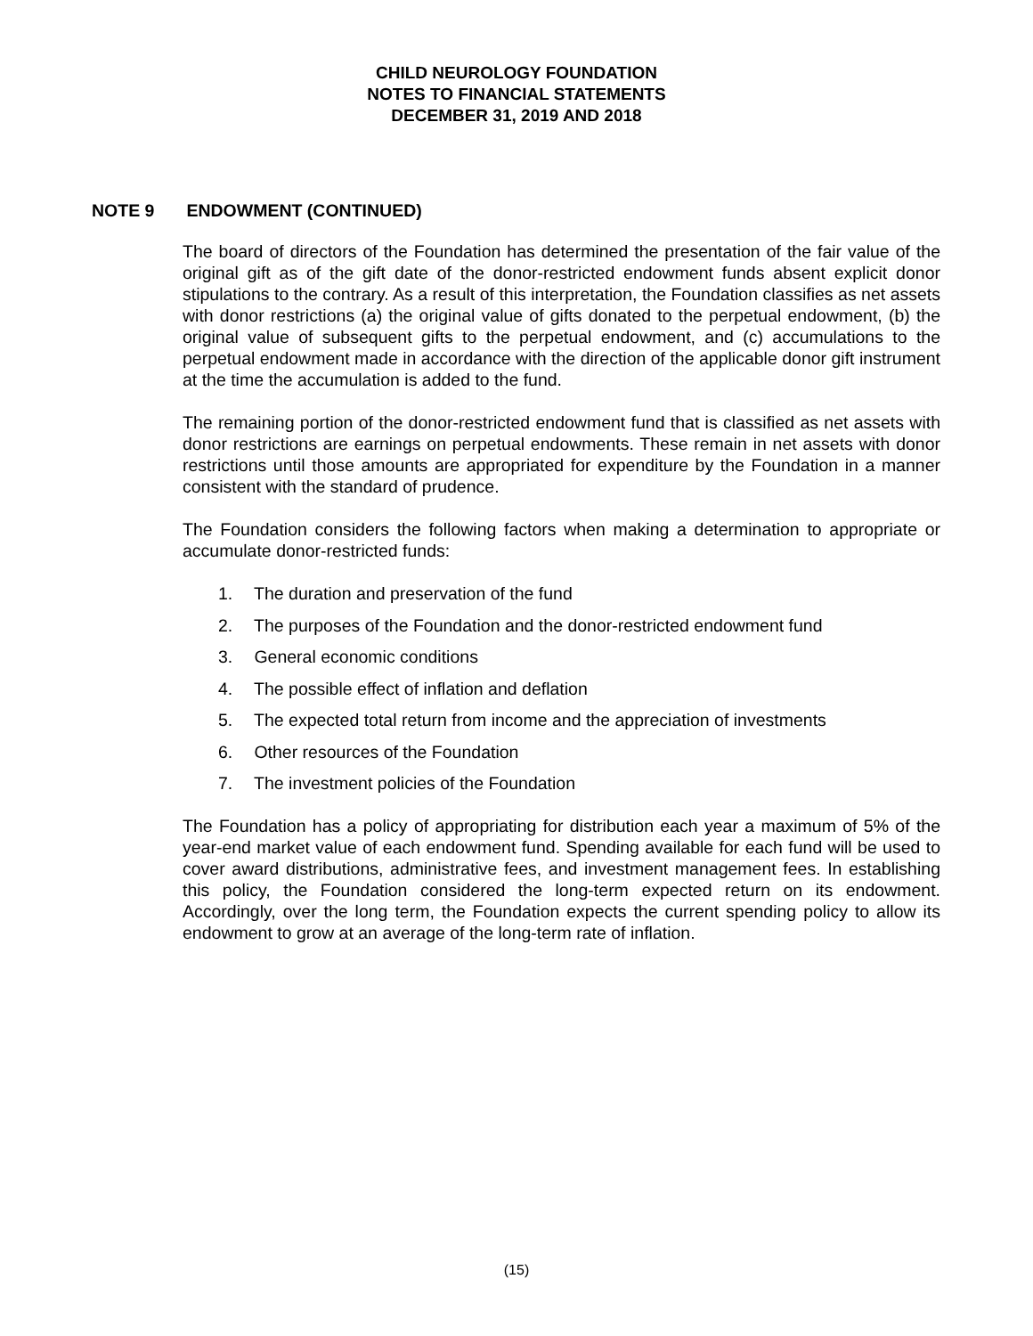CHILD NEUROLOGY FOUNDATION
NOTES TO FINANCIAL STATEMENTS
DECEMBER 31, 2019 AND 2018
NOTE 9 ENDOWMENT (CONTINUED)
The board of directors of the Foundation has determined the presentation of the fair value of the original gift as of the gift date of the donor-restricted endowment funds absent explicit donor stipulations to the contrary. As a result of this interpretation, the Foundation classifies as net assets with donor restrictions (a) the original value of gifts donated to the perpetual endowment, (b) the original value of subsequent gifts to the perpetual endowment, and (c) accumulations to the perpetual endowment made in accordance with the direction of the applicable donor gift instrument at the time the accumulation is added to the fund.
The remaining portion of the donor-restricted endowment fund that is classified as net assets with donor restrictions are earnings on perpetual endowments. These remain in net assets with donor restrictions until those amounts are appropriated for expenditure by the Foundation in a manner consistent with the standard of prudence.
The Foundation considers the following factors when making a determination to appropriate or accumulate donor-restricted funds:
1. The duration and preservation of the fund
2. The purposes of the Foundation and the donor-restricted endowment fund
3. General economic conditions
4. The possible effect of inflation and deflation
5. The expected total return from income and the appreciation of investments
6. Other resources of the Foundation
7. The investment policies of the Foundation
The Foundation has a policy of appropriating for distribution each year a maximum of 5% of the year-end market value of each endowment fund. Spending available for each fund will be used to cover award distributions, administrative fees, and investment management fees. In establishing this policy, the Foundation considered the long-term expected return on its endowment. Accordingly, over the long term, the Foundation expects the current spending policy to allow its endowment to grow at an average of the long-term rate of inflation.
(15)